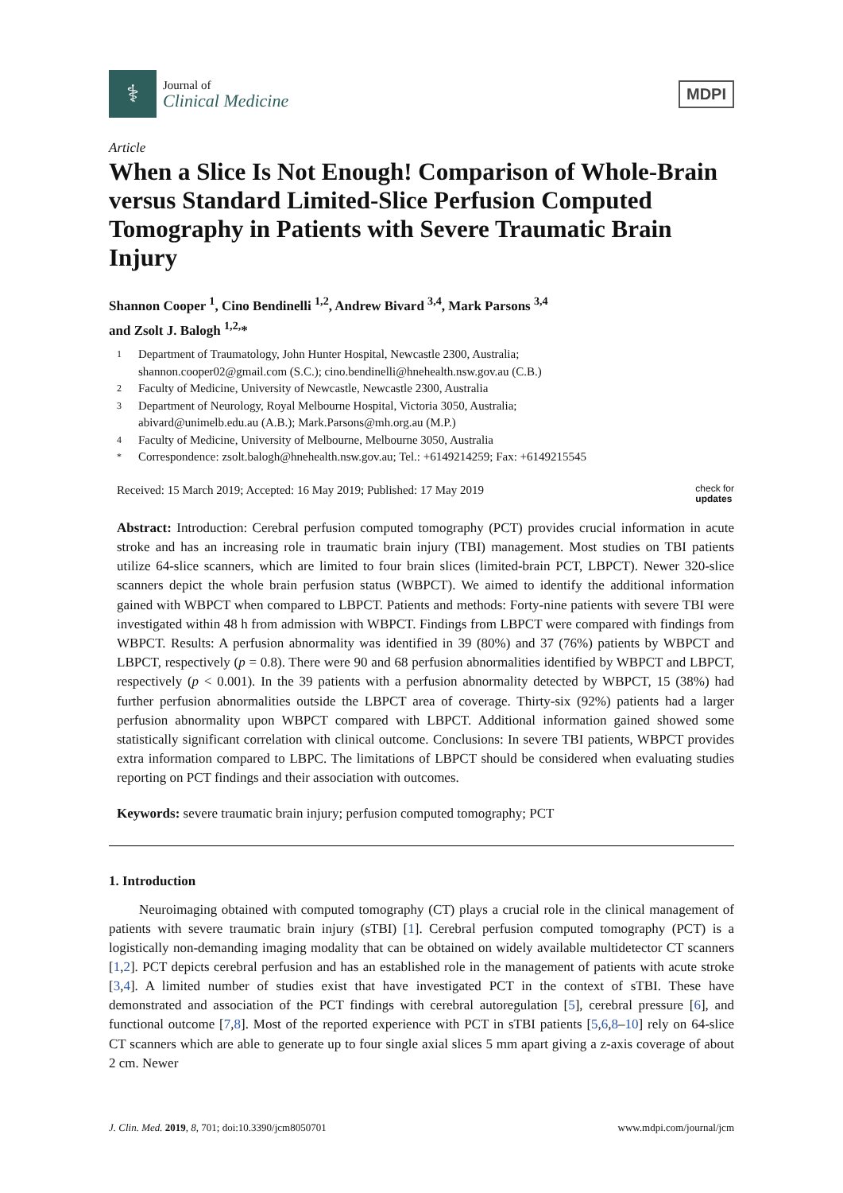⚕
Journal of
Clinical Medicine
MDPI
Article
When a Slice Is Not Enough! Comparison of Whole-Brain versus Standard Limited-Slice Perfusion Computed Tomography in Patients with Severe Traumatic Brain Injury
Shannon Cooper <sup>1</sup>, Cino Bendinelli <sup>1,2</sup>, Andrew Bivard <sup>3,4</sup>, Mark Parsons <sup>3,4</sup>
and Zsolt J. Balogh <sup>1,2,</sup>*
1 Department of Traumatology, John Hunter Hospital, Newcastle 2300, Australia;
shannon.cooper02@gmail.com (S.C.); cino.bendinelli@hnehealth.nsw.gov.au (C.B.)
2 Faculty of Medicine, University of Newcastle, Newcastle 2300, Australia
3 Department of Neurology, Royal Melbourne Hospital, Victoria 3050, Australia;
abivard@unimelb.edu.au (A.B.); Mark.Parsons@mh.org.au (M.P.)
4 Faculty of Medicine, University of Melbourne, Melbourne 3050, Australia
* Correspondence: zsolt.balogh@hnehealth.nsw.gov.au; Tel.: +6149214259; Fax: +6149215545
Received: 15 March 2019; Accepted: 16 May 2019; Published: 17 May 2019 check for
updates
Abstract: Introduction: Cerebral perfusion computed tomography (PCT) provides crucial information in acute stroke and has an increasing role in traumatic brain injury (TBI) management. Most studies on TBI patients utilize 64-slice scanners, which are limited to four brain slices (limited-brain PCT, LBPCT). Newer 320-slice scanners depict the whole brain perfusion status (WBPCT). We aimed to identify the additional information gained with WBPCT when compared to LBPCT. Patients and methods: Forty-nine patients with severe TBI were investigated within 48 h from admission with WBPCT. Findings from LBPCT were compared with findings from WBPCT. Results: A perfusion abnormality was identified in 39 (80%) and 37 (76%) patients by WBPCT and LBPCT, respectively (p = 0.8). There were 90 and 68 perfusion abnormalities identified by WBPCT and LBPCT, respectively (p < 0.001). In the 39 patients with a perfusion abnormality detected by WBPCT, 15 (38%) had further perfusion abnormalities outside the LBPCT area of coverage. Thirty-six (92%) patients had a larger perfusion abnormality upon WBPCT compared with LBPCT. Additional information gained showed some statistically significant correlation with clinical outcome. Conclusions: In severe TBI patients, WBPCT provides extra information compared to LBPC. The limitations of LBPCT should be considered when evaluating studies reporting on PCT findings and their association with outcomes.
Keywords: severe traumatic brain injury; perfusion computed tomography; PCT
1. Introduction
Neuroimaging obtained with computed tomography (CT) plays a crucial role in the clinical management of patients with severe traumatic brain injury (sTBI) [1]. Cerebral perfusion computed tomography (PCT) is a logistically non-demanding imaging modality that can be obtained on widely available multidetector CT scanners [1,2]. PCT depicts cerebral perfusion and has an established role in the management of patients with acute stroke [3,4]. A limited number of studies exist that have investigated PCT in the context of sTBI. These have demonstrated and association of the PCT findings with cerebral autoregulation [5], cerebral pressure [6], and functional outcome [7,8]. Most of the reported experience with PCT in sTBI patients [5,6,8–10] rely on 64-slice CT scanners which are able to generate up to four single axial slices 5 mm apart giving a z-axis coverage of about 2 cm. Newer
J. Clin. Med. 2019, 8, 701; doi:10.3390/jcm8050701 www.mdpi.com/journal/jcm